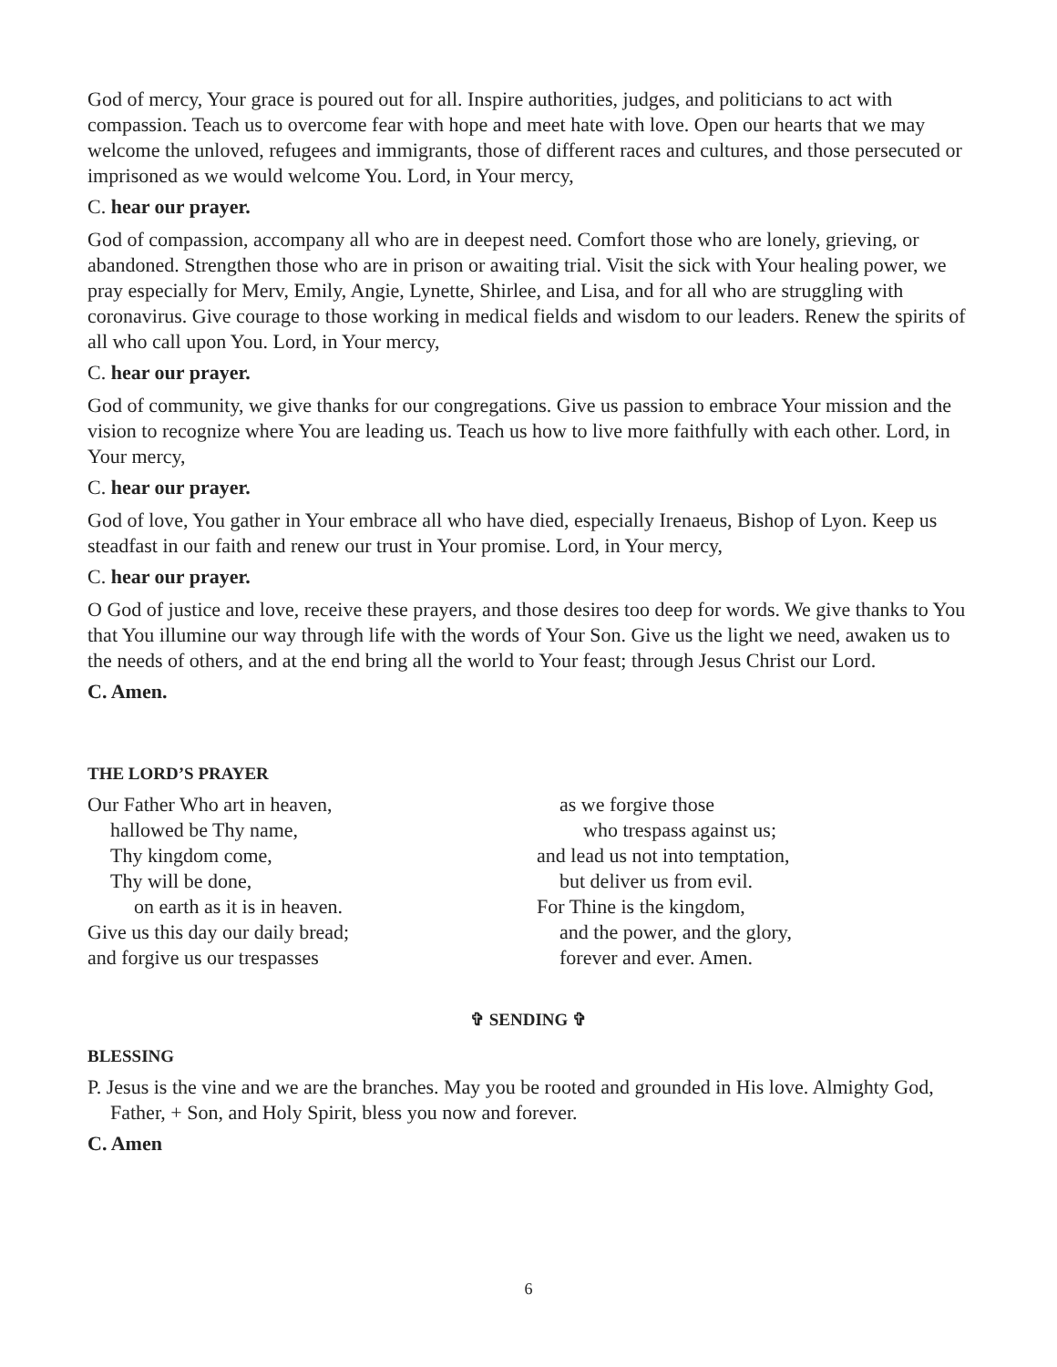God of mercy, Your grace is poured out for all. Inspire authorities, judges, and politicians to act with compassion. Teach us to overcome fear with hope and meet hate with love. Open our hearts that we may welcome the unloved, refugees and immigrants, those of different races and cultures, and those persecuted or imprisoned as we would welcome You. Lord, in Your mercy,
C. hear our prayer.
God of compassion, accompany all who are in deepest need. Comfort those who are lonely, grieving, or abandoned. Strengthen those who are in prison or awaiting trial. Visit the sick with Your healing power, we pray especially for Merv, Emily, Angie, Lynette, Shirlee, and Lisa, and for all who are struggling with coronavirus. Give courage to those working in medical fields and wisdom to our leaders. Renew the spirits of all who call upon You. Lord, in Your mercy,
C. hear our prayer.
God of community, we give thanks for our congregations. Give us passion to embrace Your mission and the vision to recognize where You are leading us. Teach us how to live more faithfully with each other. Lord, in Your mercy,
C. hear our prayer.
God of love, You gather in Your embrace all who have died, especially Irenaeus, Bishop of Lyon. Keep us steadfast in our faith and renew our trust in Your promise. Lord, in Your mercy,
C. hear our prayer.
O God of justice and love, receive these prayers, and those desires too deep for words. We give thanks to You that You illumine our way through life with the words of Your Son. Give us the light we need, awaken us to the needs of others, and at the end bring all the world to Your feast; through Jesus Christ our Lord.
C. Amen.
THE LORD’S PRAYER
Our Father Who art in heaven,
hallowed be Thy name,
Thy kingdom come,
Thy will be done,
on earth as it is in heaven.
Give us this day our daily bread;
and forgive us our trespasses
as we forgive those
who trespass against us;
and lead us not into temptation,
but deliver us from evil.
For Thine is the kingdom,
and the power, and the glory,
forever and ever. Amen.
✞ SENDING ✞
BLESSING
P. Jesus is the vine and we are the branches. May you be rooted and grounded in His love. Almighty God, Father, + Son, and Holy Spirit, bless you now and forever.
C. Amen
6